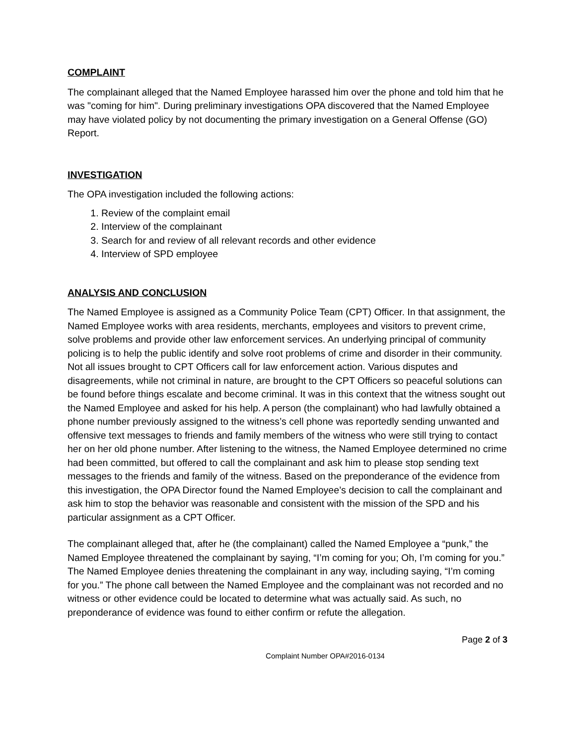COMPLAINT
The complainant alleged that the Named Employee harassed him over the phone and told him that he was "coming for him". During preliminary investigations OPA discovered that the Named Employee may have violated policy by not documenting the primary investigation on a General Offense (GO) Report.
INVESTIGATION
The OPA investigation included the following actions:
1. Review of the complaint email
2. Interview of the complainant
3. Search for and review of all relevant records and other evidence
4. Interview of SPD employee
ANALYSIS AND CONCLUSION
The Named Employee is assigned as a Community Police Team (CPT) Officer. In that assignment, the Named Employee works with area residents, merchants, employees and visitors to prevent crime, solve problems and provide other law enforcement services. An underlying principal of community policing is to help the public identify and solve root problems of crime and disorder in their community. Not all issues brought to CPT Officers call for law enforcement action. Various disputes and disagreements, while not criminal in nature, are brought to the CPT Officers so peaceful solutions can be found before things escalate and become criminal. It was in this context that the witness sought out the Named Employee and asked for his help. A person (the complainant) who had lawfully obtained a phone number previously assigned to the witness’s cell phone was reportedly sending unwanted and offensive text messages to friends and family members of the witness who were still trying to contact her on her old phone number. After listening to the witness, the Named Employee determined no crime had been committed, but offered to call the complainant and ask him to please stop sending text messages to the friends and family of the witness. Based on the preponderance of the evidence from this investigation, the OPA Director found the Named Employee’s decision to call the complainant and ask him to stop the behavior was reasonable and consistent with the mission of the SPD and his particular assignment as a CPT Officer.
The complainant alleged that, after he (the complainant) called the Named Employee a “punk,” the Named Employee threatened the complainant by saying, “I’m coming for you; Oh, I’m coming for you.” The Named Employee denies threatening the complainant in any way, including saying, “I’m coming for you.” The phone call between the Named Employee and the complainant was not recorded and no witness or other evidence could be located to determine what was actually said. As such, no preponderance of evidence was found to either confirm or refute the allegation.
Page 2 of 3
Complaint Number OPA#2016-0134